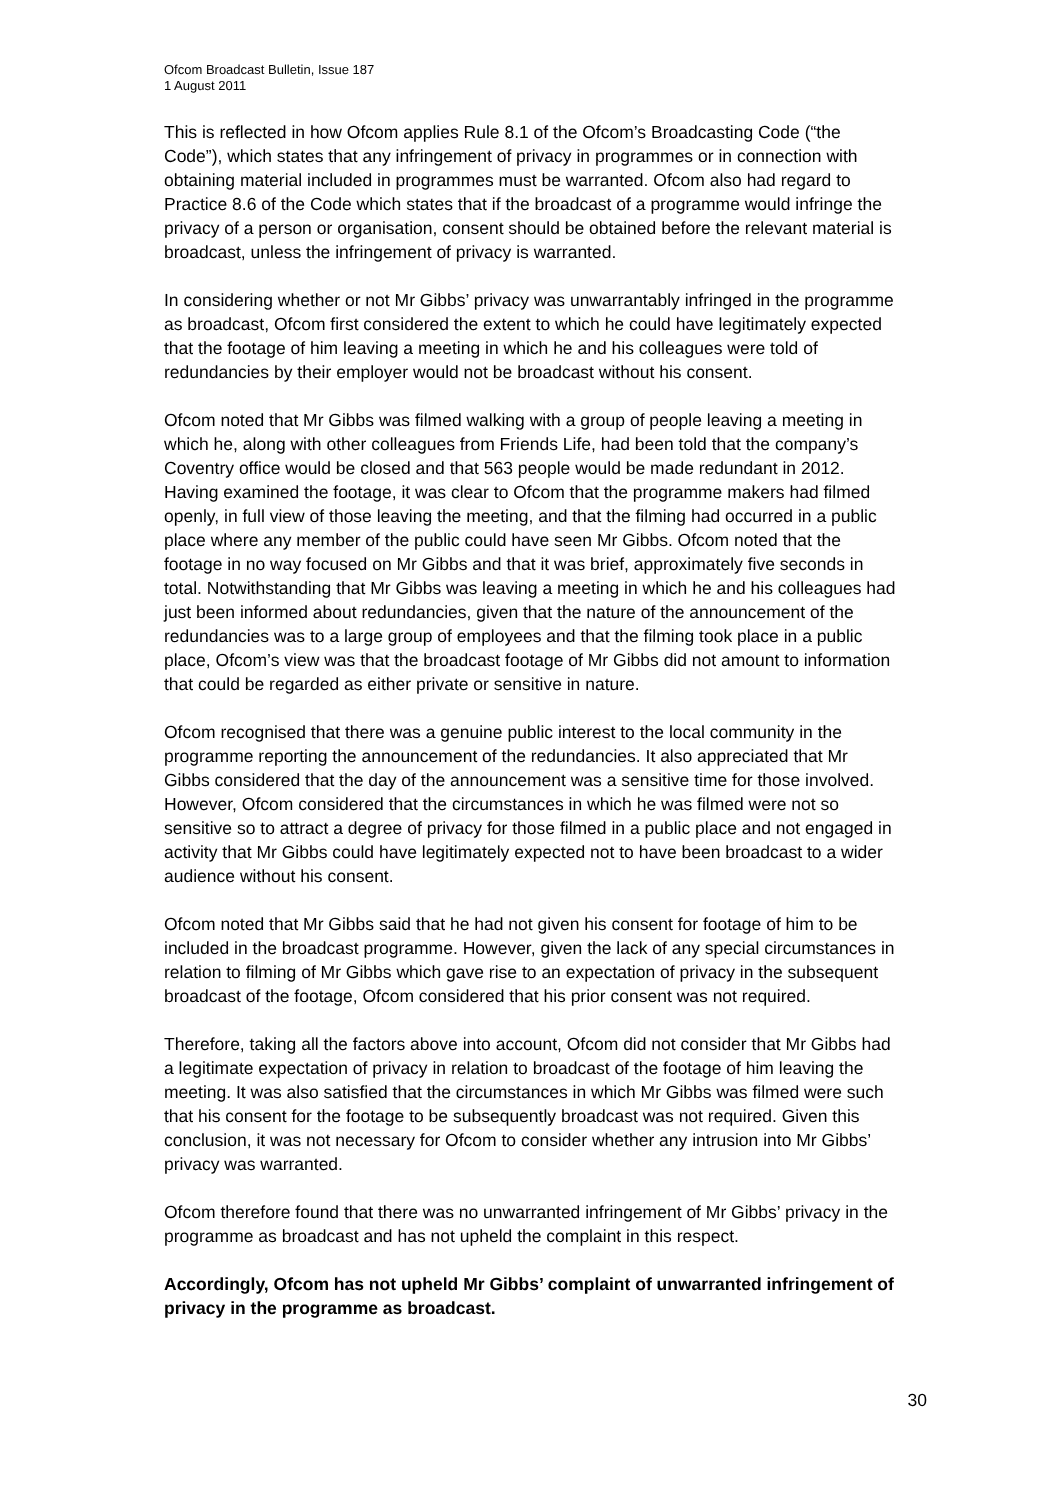Ofcom Broadcast Bulletin, Issue 187
1 August 2011
This is reflected in how Ofcom applies Rule 8.1 of the Ofcom’s Broadcasting Code (“the Code”), which states that any infringement of privacy in programmes or in connection with obtaining material included in programmes must be warranted. Ofcom also had regard to Practice 8.6 of the Code which states that if the broadcast of a programme would infringe the privacy of a person or organisation, consent should be obtained before the relevant material is broadcast, unless the infringement of privacy is warranted.
In considering whether or not Mr Gibbs’ privacy was unwarrantably infringed in the programme as broadcast, Ofcom first considered the extent to which he could have legitimately expected that the footage of him leaving a meeting in which he and his colleagues were told of redundancies by their employer would not be broadcast without his consent.
Ofcom noted that Mr Gibbs was filmed walking with a group of people leaving a meeting in which he, along with other colleagues from Friends Life, had been told that the company’s Coventry office would be closed and that 563 people would be made redundant in 2012. Having examined the footage, it was clear to Ofcom that the programme makers had filmed openly, in full view of those leaving the meeting, and that the filming had occurred in a public place where any member of the public could have seen Mr Gibbs. Ofcom noted that the footage in no way focused on Mr Gibbs and that it was brief, approximately five seconds in total. Notwithstanding that Mr Gibbs was leaving a meeting in which he and his colleagues had just been informed about redundancies, given that the nature of the announcement of the redundancies was to a large group of employees and that the filming took place in a public place, Ofcom’s view was that the broadcast footage of Mr Gibbs did not amount to information that could be regarded as either private or sensitive in nature.
Ofcom recognised that there was a genuine public interest to the local community in the programme reporting the announcement of the redundancies. It also appreciated that Mr Gibbs considered that the day of the announcement was a sensitive time for those involved. However, Ofcom considered that the circumstances in which he was filmed were not so sensitive so to attract a degree of privacy for those filmed in a public place and not engaged in activity that Mr Gibbs could have legitimately expected not to have been broadcast to a wider audience without his consent.
Ofcom noted that Mr Gibbs said that he had not given his consent for footage of him to be included in the broadcast programme. However, given the lack of any special circumstances in relation to filming of Mr Gibbs which gave rise to an expectation of privacy in the subsequent broadcast of the footage, Ofcom considered that his prior consent was not required.
Therefore, taking all the factors above into account, Ofcom did not consider that Mr Gibbs had a legitimate expectation of privacy in relation to broadcast of the footage of him leaving the meeting. It was also satisfied that the circumstances in which Mr Gibbs was filmed were such that his consent for the footage to be subsequently broadcast was not required. Given this conclusion, it was not necessary for Ofcom to consider whether any intrusion into Mr Gibbs’ privacy was warranted.
Ofcom therefore found that there was no unwarranted infringement of Mr Gibbs’ privacy in the programme as broadcast and has not upheld the complaint in this respect.
Accordingly, Ofcom has not upheld Mr Gibbs’ complaint of unwarranted infringement of privacy in the programme as broadcast.
30